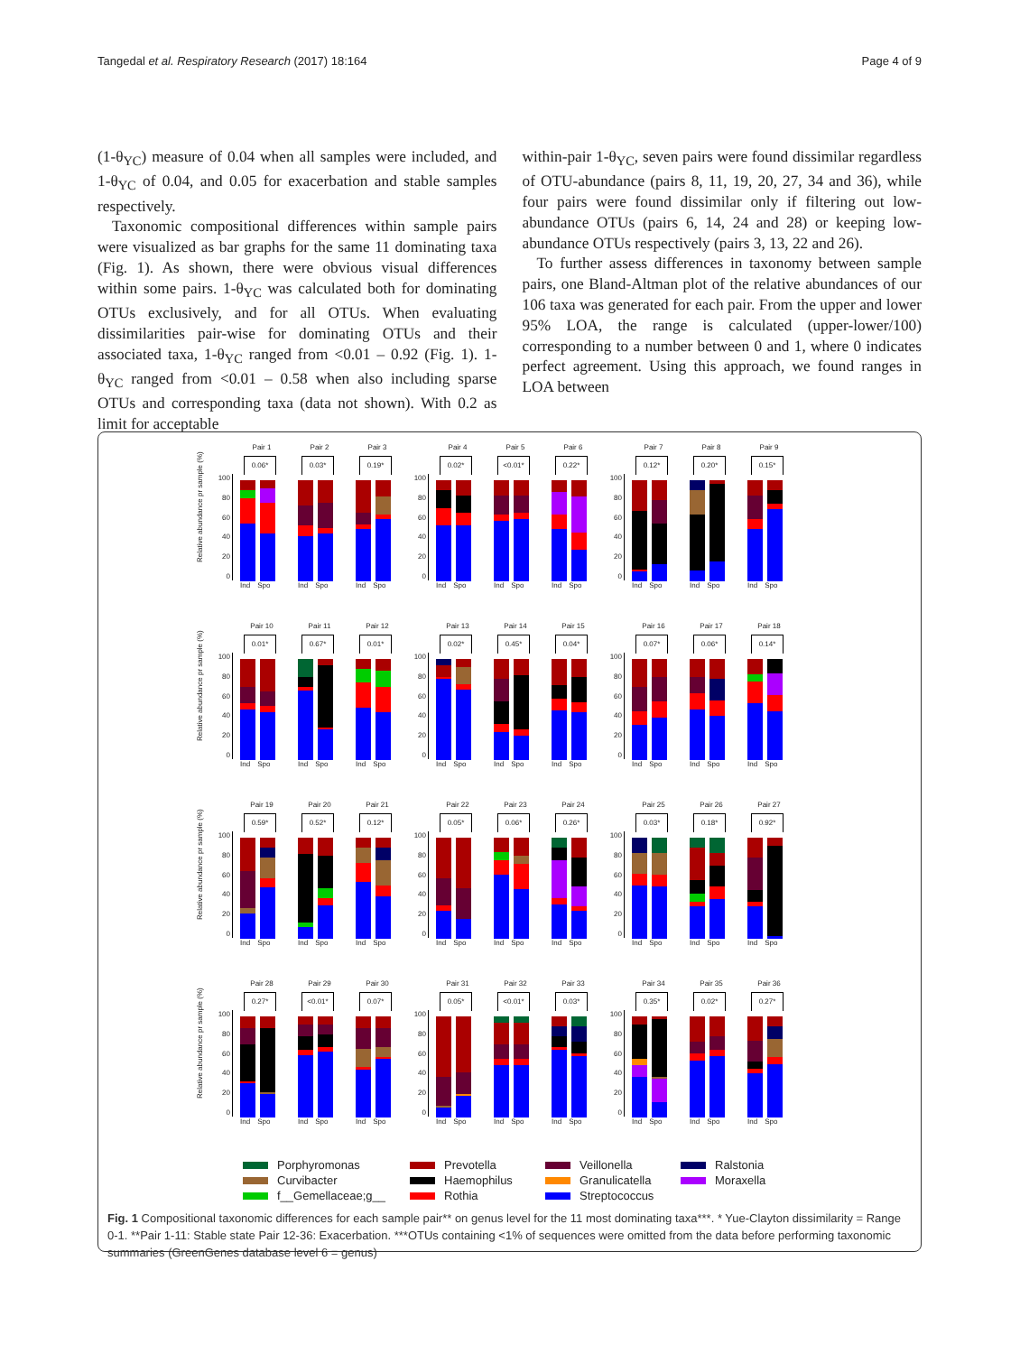Tangedal et al. Respiratory Research (2017) 18:164 Page 4 of 9
(1-θ<sub>YC</sub>) measure of 0.04 when all samples were included, and 1-θ<sub>YC</sub> of 0.04, and 0.05 for exacerbation and stable samples respectively.
Taxonomic compositional differences within sample pairs were visualized as bar graphs for the same 11 dominating taxa (Fig. 1). As shown, there were obvious visual differences within some pairs. 1-θ<sub>YC</sub> was calculated both for dominating OTUs exclusively, and for all OTUs. When evaluating dissimilarities pair-wise for dominating OTUs and their associated taxa, 1-θ<sub>YC</sub> ranged from <0.01 – 0.92 (Fig. 1). 1-θ<sub>YC</sub> ranged from <0.01 – 0.58 when also including sparse OTUs and corresponding taxa (data not shown). With 0.2 as limit for acceptable
within-pair 1-θ<sub>YC</sub>, seven pairs were found dissimilar regardless of OTU-abundance (pairs 8, 11, 19, 20, 27, 34 and 36), while four pairs were found dissimilar only if filtering out low-abundance OTUs (pairs 6, 14, 24 and 28) or keeping low-abundance OTUs respectively (pairs 3, 13, 22 and 26).
To further assess differences in taxonomy between sample pairs, one Bland-Altman plot of the relative abundances of our 106 taxa was generated for each pair. From the upper and lower 95% LOA, the range is calculated (upper-lower/100) corresponding to a number between 0 and 1, where 0 indicates perfect agreement. Using this approach, we found ranges in LOA between
Relative abundance pr sample (%)
100
80
60
40
20
0
Pair 1
0.06*
Ind Spo
Pair 2
0.03*
Ind Spo
Pair 3
0.19*
Ind Spo
100
80
60
40
20
0
Pair 4
0.02*
Ind Spo
Pair 5
<0.01*
Ind Spo
Pair 6
0.22*
Ind Spo
100
80
60
40
20
0
Pair 7
0.12*
Ind Spo
Pair 8
0.20*
Ind Spo
Pair 9
0.15*
Ind Spo
Relative abundance pr sample (%)
100
80
60
40
20
0
Pair 10
0.01*
Ind Spo
Pair 11
0.67*
Ind Spo
Pair 12
0.01*
Ind Spo
100
80
60
40
20
0
Pair 13
0.02*
Ind Spo
Pair 14
0.45*
Ind Spo
Pair 15
0.04*
Ind Spo
100
80
60
40
20
0
Pair 16
0.07*
Ind Spo
Pair 17
0.06*
Ind Spo
Pair 18
0.14*
Ind Spo
Relative abundance pr sample (%)
100
80
60
40
20
0
Pair 19
0.59*
Ind Spo
Pair 20
0.52*
Ind Spo
Pair 21
0.12*
Ind Spo
100
80
60
40
20
0
Pair 22
0.05*
Ind Spo
Pair 23
0.06*
Ind Spo
Pair 24
0.26*
Ind Spo
100
80
60
40
20
0
Pair 25
0.03*
Ind Spo
Pair 26
0.18*
Ind Spo
Pair 27
0.92*
Ind Spo
Relative abundance pr sample (%)
100
80
60
40
20
0
Pair 28
0.27*
Ind Spo
Pair 29
<0.01*
Ind Spo
Pair 30
0.07*
Ind Spo
100
80
60
40
20
0
Pair 31
0.05*
Ind Spo
Pair 32
<0.01*
Ind Spo
Pair 33
0.03*
Ind Spo
100
80
60
40
20
0
Pair 34
0.35*
Ind Spo
Pair 35
0.02*
Ind Spo
Pair 36
0.27*
Ind Spo
Porphyromonas Prevotella Veillonella Ralstonia Curvibacter Haemophilus Granulicatella Moraxella f__Gemellaceae;g__ Rothia Streptococcus
Fig. 1 Compositional taxonomic differences for each sample pair** on genus level for the 11 most dominating taxa***. * Yue-Clayton dissimilarity = Range 0-1. **Pair 1-11: Stable state Pair 12-36: Exacerbation. ***OTUs containing <1% of sequences were omitted from the data before performing taxonomic summaries (GreenGenes database level 6 = genus)